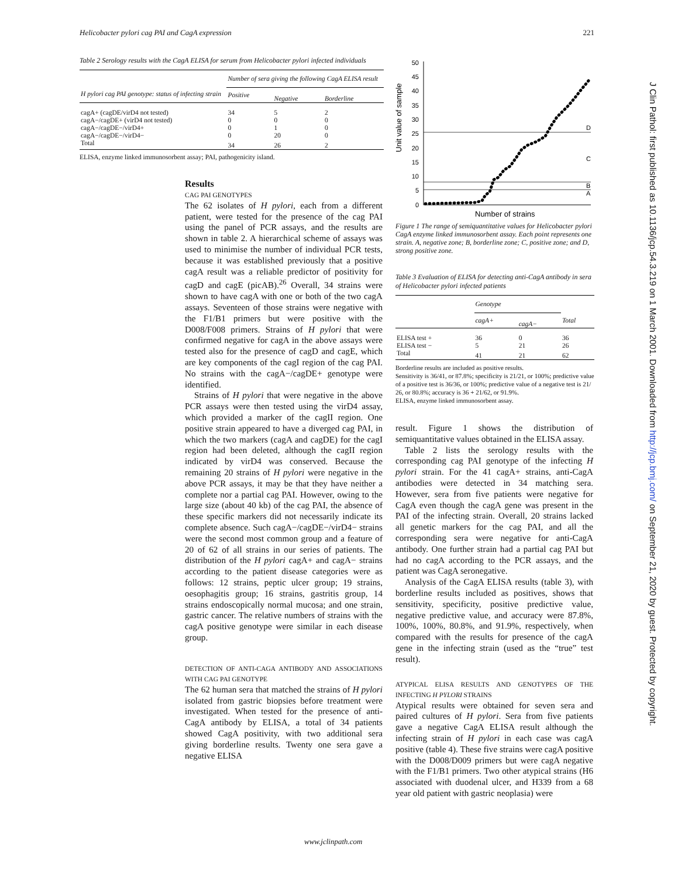Helicobacter pylori cag PAI and CagA expression 221
Table 2 Serology results with the CagA ELISA for serum from Helicobacter pylori infected individuals
| H pylori cag PAI genotype: status of infecting strain | Number of sera giving the following CagA ELISA result | | |
| --- | --- | --- | --- |
| | Positive | Negative | Borderline |
| cagA+ (cagDE/virD4 not tested) | 34 | 5 | 2 |
| cagA−/cagDE+ (virD4 not tested) | 0 | 0 | 0 |
| cagA−/cagDE−/virD4+ | 0 | 1 | 0 |
| cagA−/cagDE−/virD4− | 0 | 20 | 0 |
| Total | 34 | 26 | 2 |
ELISA, enzyme linked immunosorbent assay; PAI, pathogenicity island.
Results
CAG PAI GENOTYPES
The 62 isolates of H pylori, each from a different patient, were tested for the presence of the cag PAI using the panel of PCR assays, and the results are shown in table 2. A hierarchical scheme of assays was used to minimise the number of individual PCR tests, because it was established previously that a positive cagA result was a reliable predictor of positivity for cagD and cagE (picAB).<sup>26</sup> Overall, 34 strains were shown to have cagA with one or both of the two cagA assays. Seventeen of those strains were negative with the F1/B1 primers but were positive with the D008/F008 primers. Strains of H pylori that were confirmed negative for cagA in the above assays were tested also for the presence of cagD and cagE, which are key components of the cagI region of the cag PAI. No strains with the cagA−/cagDE+ genotype were identified.
Strains of H pylori that were negative in the above PCR assays were then tested using the virD4 assay, which provided a marker of the cagII region. One positive strain appeared to have a diverged cag PAI, in which the two markers (cagA and cagDE) for the cagI region had been deleted, although the cagII region indicated by virD4 was conserved. Because the remaining 20 strains of H pylori were negative in the above PCR assays, it may be that they have neither a complete nor a partial cag PAI. However, owing to the large size (about 40 kb) of the cag PAI, the absence of these specific markers did not necessarily indicate its complete absence. Such cagA−/cagDE−/virD4− strains were the second most common group and a feature of 20 of 62 of all strains in our series of patients. The distribution of the H pylori cagA+ and cagA− strains according to the patient disease categories were as follows: 12 strains, peptic ulcer group; 19 strains, oesophagitis group; 16 strains, gastritis group, 14 strains endoscopically normal mucosa; and one strain, gastric cancer. The relative numbers of strains with the cagA positive genotype were similar in each disease group.
DETECTION OF ANTI-CAGA ANTIBODY AND ASSOCIATIONS WITH CAG PAI GENOTYPE
The 62 human sera that matched the strains of H pylori isolated from gastric biopsies before treatment were investigated. When tested for the presence of anti-CagA antibody by ELISA, a total of 34 patients showed CagA positivity, with two additional sera giving borderline results. Twenty one sera gave a negative ELISA
0
5
10
15
20
25
30
35
40
45
50
D
C
B
A
Unit value of sample
Number of strains
Figure 1 The range of semiquantitative values for Helicobacter pylori CagA enzyme linked immunosorbent assay. Each point represents one strain. A, negative zone; B, borderline zone; C, positive zone; and D, strong positive zone.
Table 3 Evaluation of ELISA for detecting anti-CagA antibody in sera of Helicobacter pylori infected patients
| | Genotype | | Total |
| --- | --- | --- | --- |
| | cagA+ | cagA− | |
| ELISA test + | 36 | 0 | 36 |
| ELISA test − | 5 | 21 | 26 |
| Total | 41 | 21 | 62 |
Borderline results are included as positive results.
Sensitivity is 36/41, or 87.8%; specificity is 21/21, or 100%; predictive value of a positive test is 36/36, or 100%; predictive value of a negative test is 21/ 26, or 80.8%; accuracy is 36 + 21/62, or 91.9%.
ELISA, enzyme linked immunosorbent assay.
result. Figure 1 shows the distribution of semiquantitative values obtained in the ELISA assay.
Table 2 lists the serology results with the corresponding cag PAI genotype of the infecting H pylori strain. For the 41 cagA+ strains, anti-CagA antibodies were detected in 34 matching sera. However, sera from five patients were negative for CagA even though the cagA gene was present in the PAI of the infecting strain. Overall, 20 strains lacked all genetic markers for the cag PAI, and all the corresponding sera were negative for anti-CagA antibody. One further strain had a partial cag PAI but had no cagA according to the PCR assays, and the patient was CagA seronegative.
Analysis of the CagA ELISA results (table 3), with borderline results included as positives, shows that sensitivity, specificity, positive predictive value, negative predictive value, and accuracy were 87.8%, 100%, 100%, 80.8%, and 91.9%, respectively, when compared with the results for presence of the cagA gene in the infecting strain (used as the “true” test result).
ATYPICAL ELISA RESULTS AND GENOTYPES OF THE INFECTING H PYLORI STRAINS
Atypical results were obtained for seven sera and paired cultures of H pylori. Sera from five patients gave a negative CagA ELISA result although the infecting strain of H pylori in each case was cagA positive (table 4). These five strains were cagA positive with the D008/D009 primers but were cagA negative with the F1/B1 primers. Two other atypical strains (H6 associated with duodenal ulcer, and H339 from a 68 year old patient with gastric neoplasia) were
www.jclinpath.com
J Clin Pathol: first published as 10.1136/jcp.54.3.219 on 1 March 2001. Downloaded from http://jcp.bmj.com/ on September 21, 2020 by guest. Protected by copyright.